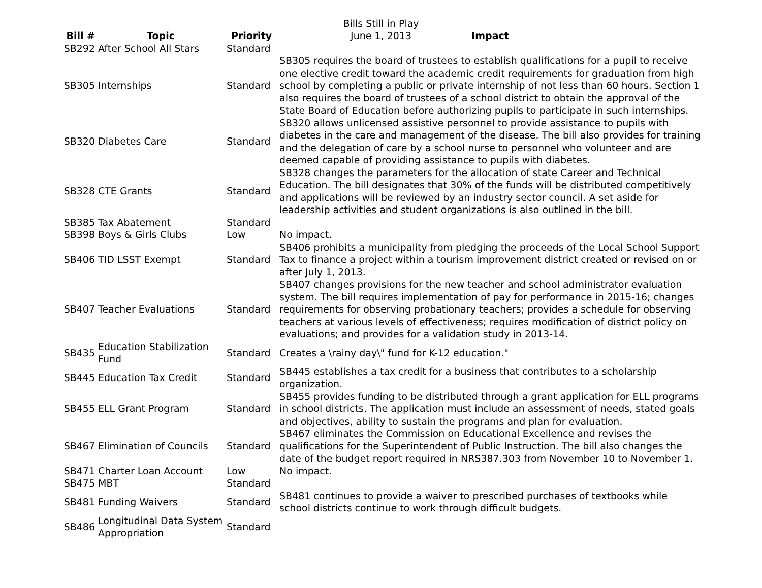Bills Still in Play
June 1, 2013
| Bill # | Topic | Priority | Impact |
| --- | --- | --- | --- |
| SB292 | After School All Stars | Standard | |
| SB305 | Internships | Standard | SB305 requires the board of trustees to establish qualifications for a pupil to receive one elective credit toward the academic credit requirements for graduation from high school by completing a public or private internship of not less than 60 hours. Section 1 also requires the board of trustees of a school district to obtain the approval of the State Board of Education before authorizing pupils to participate in such internships. |
| SB320 | Diabetes Care | Standard | SB320 allows unlicensed assistive personnel to provide assistance to pupils with diabetes in the care and management of the disease. The bill also provides for training and the delegation of care by a school nurse to personnel who volunteer and are deemed capable of providing assistance to pupils with diabetes. |
| SB328 | CTE Grants | Standard | SB328 changes the parameters for the allocation of state Career and Technical Education. The bill designates that 30% of the funds will be distributed competitively and applications will be reviewed by an industry sector council. A set aside for leadership activities and student organizations is also outlined in the bill. |
| SB385 | Tax Abatement | Standard | |
| SB398 | Boys & Girls Clubs | Low | No impact. |
| SB406 | TID LSST Exempt | Standard | SB406 prohibits a municipality from pledging the proceeds of the Local School Support Tax to finance a project within a tourism improvement district created or revised on or after July 1, 2013. |
| SB407 | Teacher Evaluations | Standard | SB407 changes provisions for the new teacher and school administrator evaluation system. The bill requires implementation of pay for performance in 2015-16; changes requirements for observing probationary teachers; provides a schedule for observing teachers at various levels of effectiveness; requires modification of district policy on evaluations; and provides for a validation study in 2013-14. |
| SB435 | Education Stabilization Fund | Standard | Creates a \rainy day\" fund for K-12 education." |
| SB445 | Education Tax Credit | Standard | SB445 establishes a tax credit for a business that contributes to a scholarship organization. |
| SB455 | ELL Grant Program | Standard | SB455 provides funding to be distributed through a grant application for ELL programs in school districts. The application must include an assessment of needs, stated goals and objectives, ability to sustain the programs and plan for evaluation. |
| SB467 | Elimination of Councils | Standard | SB467 eliminates the Commission on Educational Excellence and revises the qualifications for the Superintendent of Public Instruction. The bill also changes the date of the budget report required in NRS387.303 from November 10 to November 1. |
| SB471 | Charter Loan Account | Low | No impact. |
| SB475 | MBT | Standard | |
| SB481 | Funding Waivers | Standard | SB481 continues to provide a waiver to prescribed purchases of textbooks while school districts continue to work through difficult budgets. |
| SB486 | Longitudinal Data System Appropriation | Standard | |